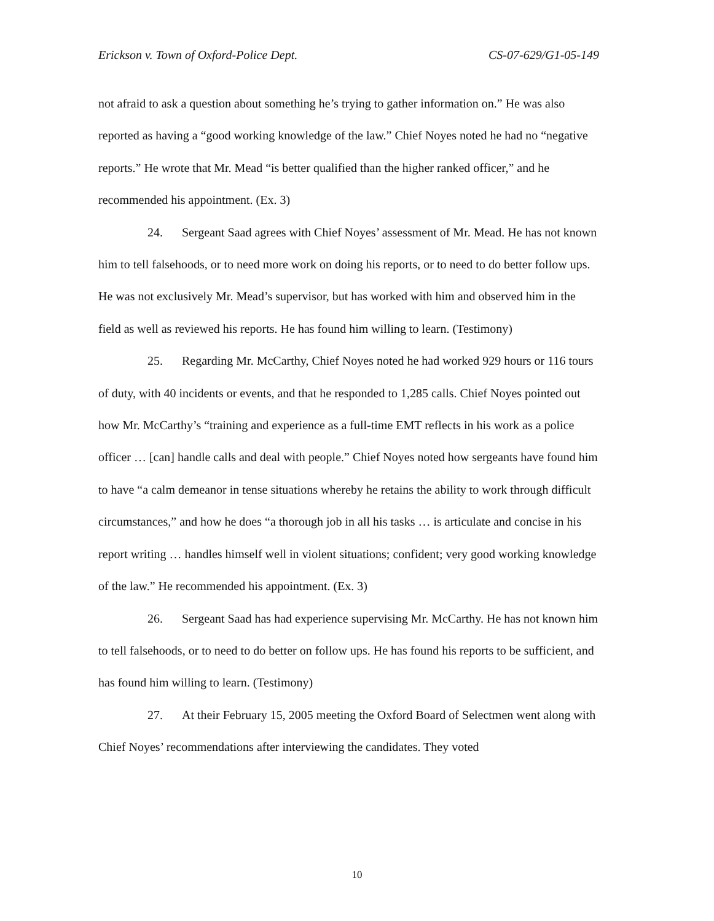Erickson v. Town of Oxford-Police Dept. CS-07-629/G1-05-149
not afraid to ask a question about something he’s trying to gather information on.” He was also reported as having a “good working knowledge of the law.” Chief Noyes noted he had no “negative reports.” He wrote that Mr. Mead “is better qualified than the higher ranked officer,” and he recommended his appointment. (Ex. 3)
24. Sergeant Saad agrees with Chief Noyes’ assessment of Mr. Mead. He has not known him to tell falsehoods, or to need more work on doing his reports, or to need to do better follow ups. He was not exclusively Mr. Mead’s supervisor, but has worked with him and observed him in the field as well as reviewed his reports. He has found him willing to learn. (Testimony)
25. Regarding Mr. McCarthy, Chief Noyes noted he had worked 929 hours or 116 tours of duty, with 40 incidents or events, and that he responded to 1,285 calls. Chief Noyes pointed out how Mr. McCarthy’s “training and experience as a full-time EMT reflects in his work as a police officer … [can] handle calls and deal with people.” Chief Noyes noted how sergeants have found him to have “a calm demeanor in tense situations whereby he retains the ability to work through difficult circumstances,” and how he does “a thorough job in all his tasks … is articulate and concise in his report writing … handles himself well in violent situations; confident; very good working knowledge of the law.” He recommended his appointment. (Ex. 3)
26. Sergeant Saad has had experience supervising Mr. McCarthy. He has not known him to tell falsehoods, or to need to do better on follow ups. He has found his reports to be sufficient, and has found him willing to learn. (Testimony)
27. At their February 15, 2005 meeting the Oxford Board of Selectmen went along with Chief Noyes’ recommendations after interviewing the candidates. They voted
10